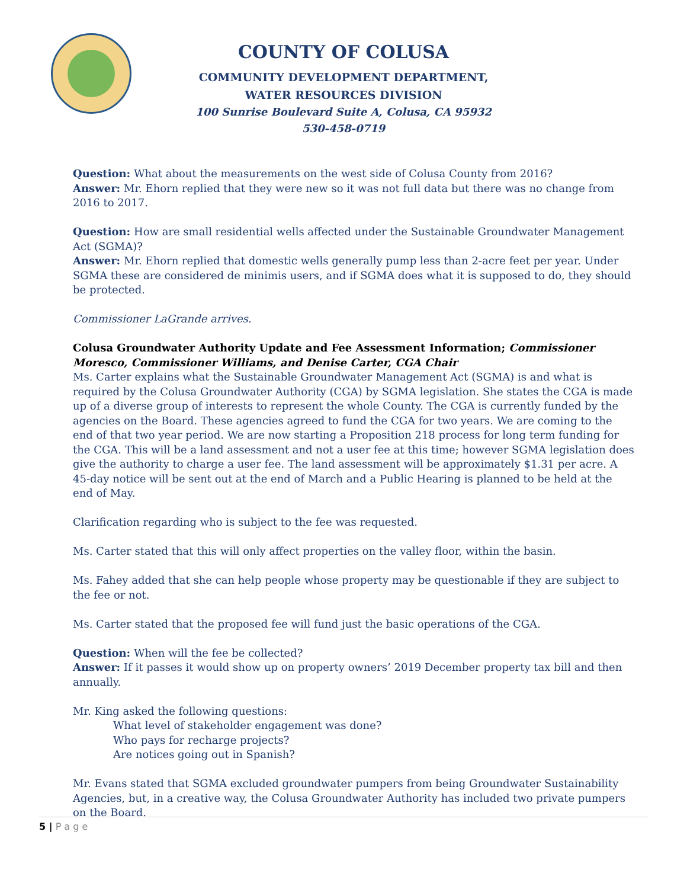COUNTY OF COLUSA
COMMUNITY DEVELOPMENT DEPARTMENT,
WATER RESOURCES DIVISION
100 Sunrise Boulevard Suite A, Colusa, CA 95932
530-458-0719
Question: What about the measurements on the west side of Colusa County from 2016?
Answer: Mr. Ehorn replied that they were new so it was not full data but there was no change from 2016 to 2017.
Question: How are small residential wells affected under the Sustainable Groundwater Management Act (SGMA)?
Answer: Mr. Ehorn replied that domestic wells generally pump less than 2-acre feet per year. Under SGMA these are considered de minimis users, and if SGMA does what it is supposed to do, they should be protected.
Commissioner LaGrande arrives.
Colusa Groundwater Authority Update and Fee Assessment Information; Commissioner Moresco, Commissioner Williams, and Denise Carter, CGA Chair
Ms. Carter explains what the Sustainable Groundwater Management Act (SGMA) is and what is required by the Colusa Groundwater Authority (CGA) by SGMA legislation. She states the CGA is made up of a diverse group of interests to represent the whole County. The CGA is currently funded by the agencies on the Board. These agencies agreed to fund the CGA for two years. We are coming to the end of that two year period. We are now starting a Proposition 218 process for long term funding for the CGA. This will be a land assessment and not a user fee at this time; however SGMA legislation does give the authority to charge a user fee. The land assessment will be approximately $1.31 per acre. A 45-day notice will be sent out at the end of March and a Public Hearing is planned to be held at the end of May.
Clarification regarding who is subject to the fee was requested.
Ms. Carter stated that this will only affect properties on the valley floor, within the basin.
Ms. Fahey added that she can help people whose property may be questionable if they are subject to the fee or not.
Ms. Carter stated that the proposed fee will fund just the basic operations of the CGA.
Question: When will the fee be collected?
Answer: If it passes it would show up on property owners’ 2019 December property tax bill and then annually.
Mr. King asked the following questions:
What level of stakeholder engagement was done?
Who pays for recharge projects?
Are notices going out in Spanish?
Mr. Evans stated that SGMA excluded groundwater pumpers from being Groundwater Sustainability Agencies, but, in a creative way, the Colusa Groundwater Authority has included two private pumpers on the Board.
5 | P a g e